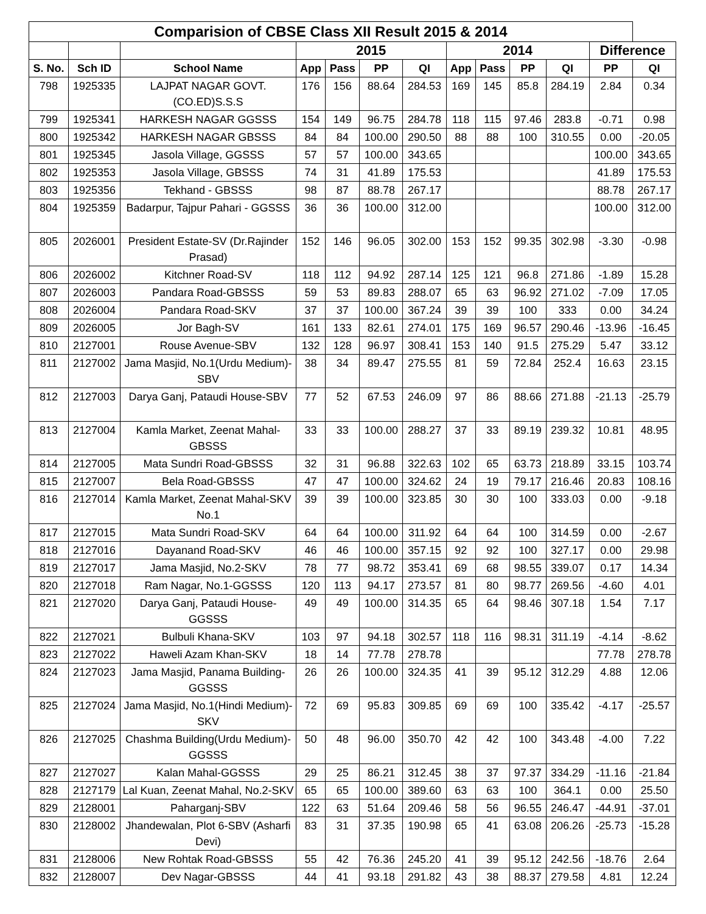| Comparision of CBSE Class XII Result 2015 & 2014 | | | | | | | | | | | | |
| --- | --- | --- | --- | --- | --- | --- | --- | --- | --- | --- | --- | --- |
| | | | 2015 | | | | 2014 | | | | Difference | |
| S. No. | Sch ID | School Name | App | Pass | PP | QI | App | Pass | PP | QI | PP | QI |
| 798 | 1925335 | LAJPAT NAGAR GOVT.(CO.ED)S.S.S | 176 | 156 | 88.64 | 284.53 | 169 | 145 | 85.8 | 284.19 | 2.84 | 0.34 |
| 799 | 1925341 | HARKESH NAGAR GGSSS | 154 | 149 | 96.75 | 284.78 | 118 | 115 | 97.46 | 283.8 | -0.71 | 0.98 |
| 800 | 1925342 | HARKESH NAGAR GBSSS | 84 | 84 | 100.00 | 290.50 | 88 | 88 | 100 | 310.55 | 0.00 | -20.05 |
| 801 | 1925345 | Jasola Village, GGSSS | 57 | 57 | 100.00 | 343.65 | | | | | 100.00 | 343.65 |
| 802 | 1925353 | Jasola Village, GBSSS | 74 | 31 | 41.89 | 175.53 | | | | | 41.89 | 175.53 |
| 803 | 1925356 | Tekhand - GBSSS | 98 | 87 | 88.78 | 267.17 | | | | | 88.78 | 267.17 |
| 804 | 1925359 | Badarpur, Tajpur Pahari - GGSSS | 36 | 36 | 100.00 | 312.00 | | | | | 100.00 | 312.00 |
| 805 | 2026001 | President Estate-SV (Dr.Rajinder Prasad) | 152 | 146 | 96.05 | 302.00 | 153 | 152 | 99.35 | 302.98 | -3.30 | -0.98 |
| 806 | 2026002 | Kitchner Road-SV | 118 | 112 | 94.92 | 287.14 | 125 | 121 | 96.8 | 271.86 | -1.89 | 15.28 |
| 807 | 2026003 | Pandara Road-GBSSS | 59 | 53 | 89.83 | 288.07 | 65 | 63 | 96.92 | 271.02 | -7.09 | 17.05 |
| 808 | 2026004 | Pandara Road-SKV | 37 | 37 | 100.00 | 367.24 | 39 | 39 | 100 | 333 | 0.00 | 34.24 |
| 809 | 2026005 | Jor Bagh-SV | 161 | 133 | 82.61 | 274.01 | 175 | 169 | 96.57 | 290.46 | -13.96 | -16.45 |
| 810 | 2127001 | Rouse Avenue-SBV | 132 | 128 | 96.97 | 308.41 | 153 | 140 | 91.5 | 275.29 | 5.47 | 33.12 |
| 811 | 2127002 | Jama Masjid, No.1(Urdu Medium)-SBV | 38 | 34 | 89.47 | 275.55 | 81 | 59 | 72.84 | 252.4 | 16.63 | 23.15 |
| 812 | 2127003 | Darya Ganj, Pataudi House-SBV | 77 | 52 | 67.53 | 246.09 | 97 | 86 | 88.66 | 271.88 | -21.13 | -25.79 |
| 813 | 2127004 | Kamla Market, Zeenat Mahal-GBSSS | 33 | 33 | 100.00 | 288.27 | 37 | 33 | 89.19 | 239.32 | 10.81 | 48.95 |
| 814 | 2127005 | Mata Sundri Road-GBSSS | 32 | 31 | 96.88 | 322.63 | 102 | 65 | 63.73 | 218.89 | 33.15 | 103.74 |
| 815 | 2127007 | Bela Road-GBSSS | 47 | 47 | 100.00 | 324.62 | 24 | 19 | 79.17 | 216.46 | 20.83 | 108.16 |
| 816 | 2127014 | Kamla Market, Zeenat Mahal-SKV No.1 | 39 | 39 | 100.00 | 323.85 | 30 | 30 | 100 | 333.03 | 0.00 | -9.18 |
| 817 | 2127015 | Mata Sundri Road-SKV | 64 | 64 | 100.00 | 311.92 | 64 | 64 | 100 | 314.59 | 0.00 | -2.67 |
| 818 | 2127016 | Dayanand Road-SKV | 46 | 46 | 100.00 | 357.15 | 92 | 92 | 100 | 327.17 | 0.00 | 29.98 |
| 819 | 2127017 | Jama Masjid, No.2-SKV | 78 | 77 | 98.72 | 353.41 | 69 | 68 | 98.55 | 339.07 | 0.17 | 14.34 |
| 820 | 2127018 | Ram Nagar, No.1-GGSSS | 120 | 113 | 94.17 | 273.57 | 81 | 80 | 98.77 | 269.56 | -4.60 | 4.01 |
| 821 | 2127020 | Darya Ganj, Pataudi House-GGSSS | 49 | 49 | 100.00 | 314.35 | 65 | 64 | 98.46 | 307.18 | 1.54 | 7.17 |
| 822 | 2127021 | Bulbuli Khana-SKV | 103 | 97 | 94.18 | 302.57 | 118 | 116 | 98.31 | 311.19 | -4.14 | -8.62 |
| 823 | 2127022 | Haweli Azam Khan-SKV | 18 | 14 | 77.78 | 278.78 | | | | | 77.78 | 278.78 |
| 824 | 2127023 | Jama Masjid, Panama Building-GGSSS | 26 | 26 | 100.00 | 324.35 | 41 | 39 | 95.12 | 312.29 | 4.88 | 12.06 |
| 825 | 2127024 | Jama Masjid, No.1(Hindi Medium)-SKV | 72 | 69 | 95.83 | 309.85 | 69 | 69 | 100 | 335.42 | -4.17 | -25.57 |
| 826 | 2127025 | Chashma Building(Urdu Medium)-GGSSS | 50 | 48 | 96.00 | 350.70 | 42 | 42 | 100 | 343.48 | -4.00 | 7.22 |
| 827 | 2127027 | Kalan Mahal-GGSSS | 29 | 25 | 86.21 | 312.45 | 38 | 37 | 97.37 | 334.29 | -11.16 | -21.84 |
| 828 | 2127179 | Lal Kuan, Zeenat Mahal, No.2-SKV | 65 | 65 | 100.00 | 389.60 | 63 | 63 | 100 | 364.1 | 0.00 | 25.50 |
| 829 | 2128001 | Paharganj-SBV | 122 | 63 | 51.64 | 209.46 | 58 | 56 | 96.55 | 246.47 | -44.91 | -37.01 |
| 830 | 2128002 | Jhandewalan, Plot 6-SBV (Asharfi Devi) | 83 | 31 | 37.35 | 190.98 | 65 | 41 | 63.08 | 206.26 | -25.73 | -15.28 |
| 831 | 2128006 | New Rohtak Road-GBSSS | 55 | 42 | 76.36 | 245.20 | 41 | 39 | 95.12 | 242.56 | -18.76 | 2.64 |
| 832 | 2128007 | Dev Nagar-GBSSS | 44 | 41 | 93.18 | 291.82 | 43 | 38 | 88.37 | 279.58 | 4.81 | 12.24 |